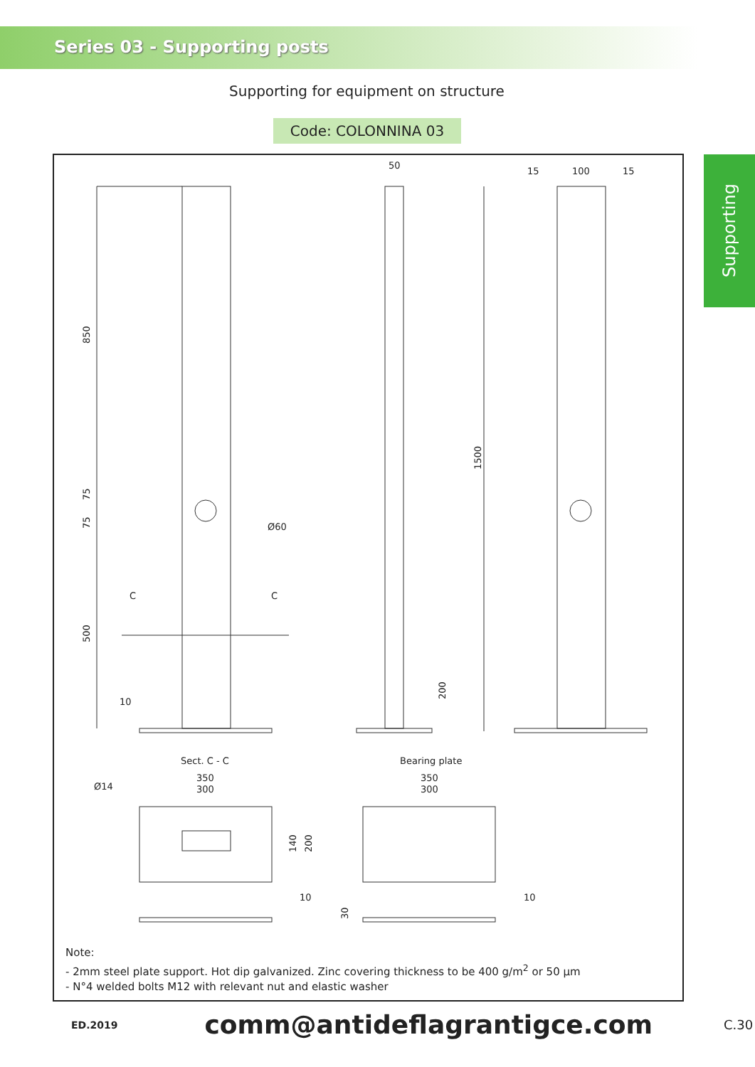Series 03 - Supporting posts
Supporting for equipment on structure
Code: COLONNINA 03
Supporting
50
15
100
15
850
75
75
500
Ø60
C
C
10
1500
200
Sect. C - C
Bearing plate
350
300
350
300
Ø14
140
200
10
10
30
Note:
- 2mm steel plate support. Hot dip galvanized. Zinc covering thickness to be 400 g/m<sup>2</sup> or 50 µm
- N°4 welded bolts M12 with relevant nut and elastic washer
ED.2019 comm@antideflagrantigce.com C.30